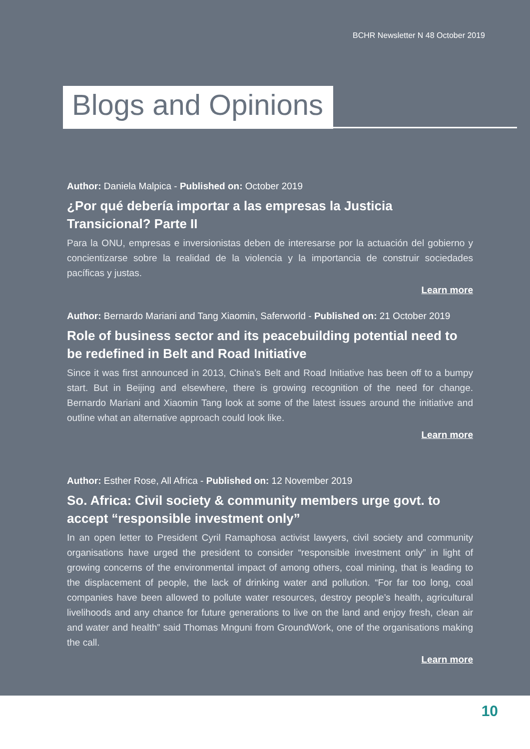BCHR Newsletter N 48 October 2019
Blogs and Opinions
Author: Daniela Malpica - Published on: October 2019
¿Por qué debería importar a las empresas la Justicia Transicional? Parte II
Para la ONU, empresas e inversionistas deben de interesarse por la actuación del gobierno y concientizarse sobre la realidad de la violencia y la importancia de construir sociedades pacíficas y justas.
Learn more
Author: Bernardo Mariani and Tang Xiaomin, Saferworld - Published on: 21 October 2019
Role of business sector and its peacebuilding potential need to be redefined in Belt and Road Initiative
Since it was first announced in 2013, China’s Belt and Road Initiative has been off to a bumpy start. But in Beijing and elsewhere, there is growing recognition of the need for change. Bernardo Mariani and Xiaomin Tang look at some of the latest issues around the initiative and outline what an alternative approach could look like.
Learn more
Author: Esther Rose, All Africa - Published on: 12 November 2019
So. Africa: Civil society & community members urge govt. to accept “responsible investment only”
In an open letter to President Cyril Ramaphosa activist lawyers, civil society and community organisations have urged the president to consider “responsible investment only” in light of growing concerns of the environmental impact of among others, coal mining, that is leading to the displacement of people, the lack of drinking water and pollution. “For far too long, coal companies have been allowed to pollute water resources, destroy people’s health, agricultural livelihoods and any chance for future generations to live on the land and enjoy fresh, clean air and water and health” said Thomas Mnguni from GroundWork, one of the organisations making the call.
Learn more
10